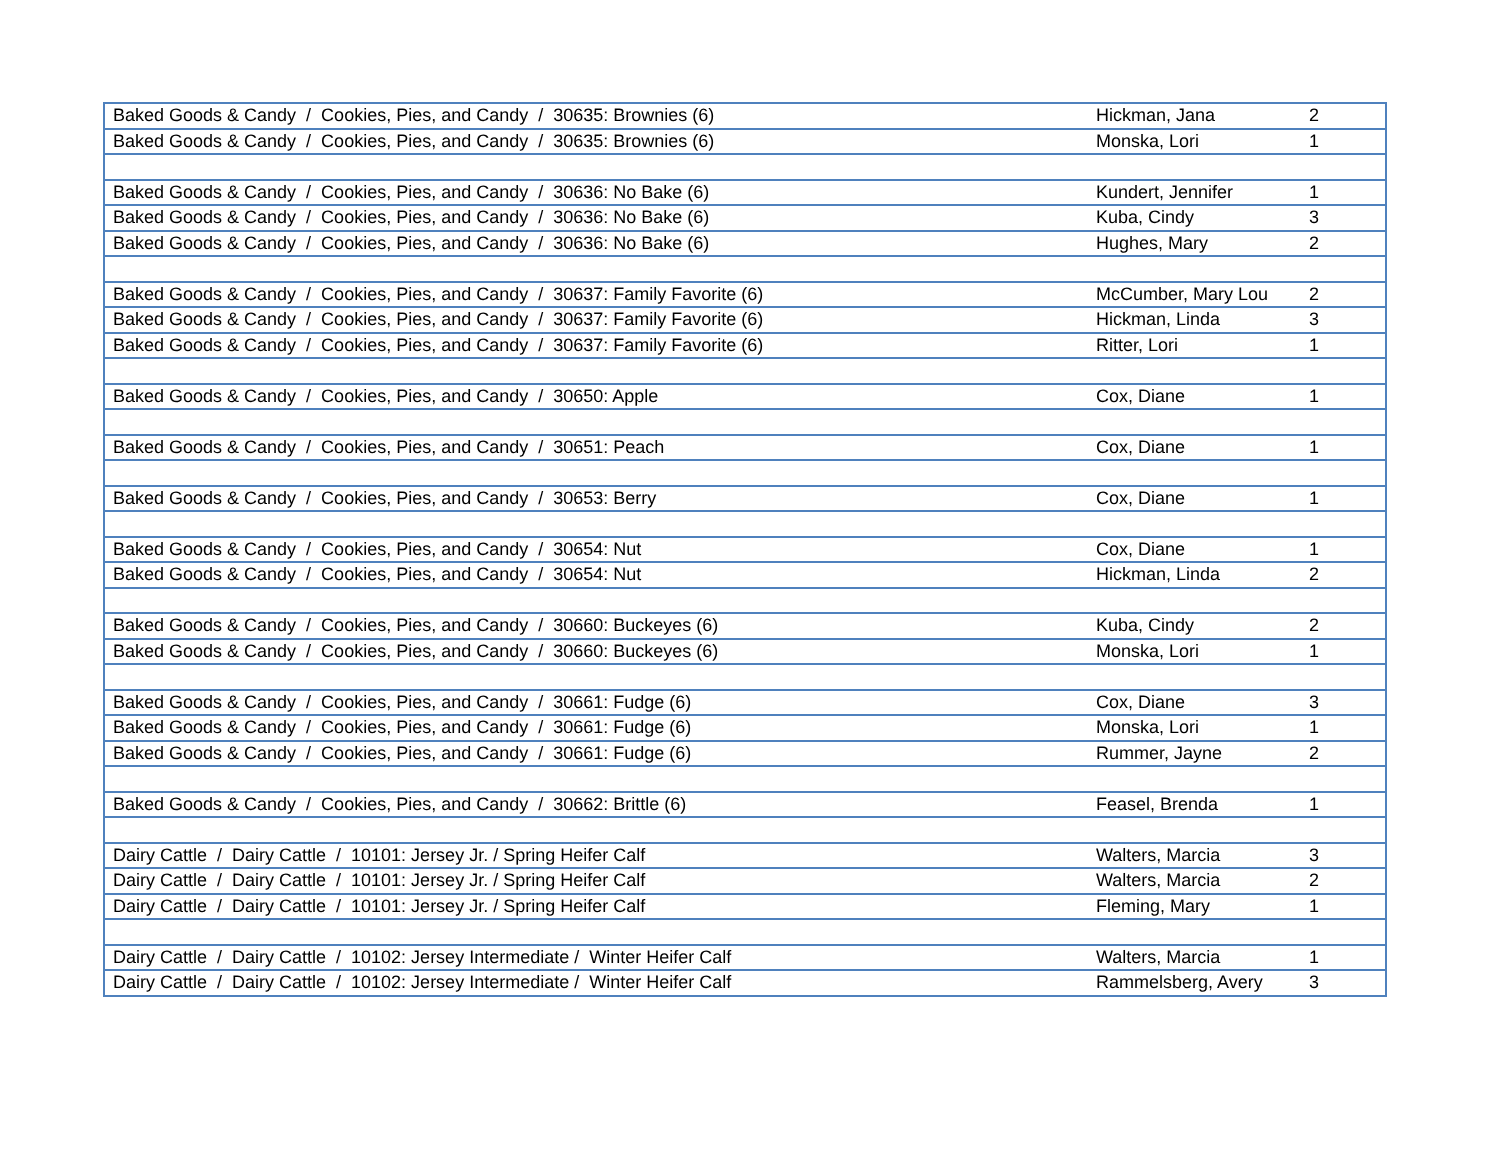| Baked Goods & Candy / Cookies, Pies, and Candy / 30635: Brownies (6) | Hickman, Jana | 2 |
| Baked Goods & Candy / Cookies, Pies, and Candy / 30635: Brownies (6) | Monska, Lori | 1 |
| Baked Goods & Candy / Cookies, Pies, and Candy / 30636: No Bake (6) | Kundert, Jennifer | 1 |
| Baked Goods & Candy / Cookies, Pies, and Candy / 30636: No Bake (6) | Kuba, Cindy | 3 |
| Baked Goods & Candy / Cookies, Pies, and Candy / 30636: No Bake (6) | Hughes, Mary | 2 |
| Baked Goods & Candy / Cookies, Pies, and Candy / 30637: Family Favorite (6) | McCumber, Mary Lou | 2 |
| Baked Goods & Candy / Cookies, Pies, and Candy / 30637: Family Favorite (6) | Hickman, Linda | 3 |
| Baked Goods & Candy / Cookies, Pies, and Candy / 30637: Family Favorite (6) | Ritter, Lori | 1 |
| Baked Goods & Candy / Cookies, Pies, and Candy / 30650: Apple | Cox, Diane | 1 |
| Baked Goods & Candy / Cookies, Pies, and Candy / 30651: Peach | Cox, Diane | 1 |
| Baked Goods & Candy / Cookies, Pies, and Candy / 30653: Berry | Cox, Diane | 1 |
| Baked Goods & Candy / Cookies, Pies, and Candy / 30654: Nut | Cox, Diane | 1 |
| Baked Goods & Candy / Cookies, Pies, and Candy / 30654: Nut | Hickman, Linda | 2 |
| Baked Goods & Candy / Cookies, Pies, and Candy / 30660: Buckeyes (6) | Kuba, Cindy | 2 |
| Baked Goods & Candy / Cookies, Pies, and Candy / 30660: Buckeyes (6) | Monska, Lori | 1 |
| Baked Goods & Candy / Cookies, Pies, and Candy / 30661: Fudge (6) | Cox, Diane | 3 |
| Baked Goods & Candy / Cookies, Pies, and Candy / 30661: Fudge (6) | Monska, Lori | 1 |
| Baked Goods & Candy / Cookies, Pies, and Candy / 30661: Fudge (6) | Rummer, Jayne | 2 |
| Baked Goods & Candy / Cookies, Pies, and Candy / 30662: Brittle (6) | Feasel, Brenda | 1 |
| Dairy Cattle / Dairy Cattle / 10101: Jersey Jr. / Spring Heifer Calf | Walters, Marcia | 3 |
| Dairy Cattle / Dairy Cattle / 10101: Jersey Jr. / Spring Heifer Calf | Walters, Marcia | 2 |
| Dairy Cattle / Dairy Cattle / 10101: Jersey Jr. / Spring Heifer Calf | Fleming, Mary | 1 |
| Dairy Cattle / Dairy Cattle / 10102: Jersey Intermediate / Winter Heifer Calf | Walters, Marcia | 1 |
| Dairy Cattle / Dairy Cattle / 10102: Jersey Intermediate / Winter Heifer Calf | Rammelsberg, Avery | 3 |